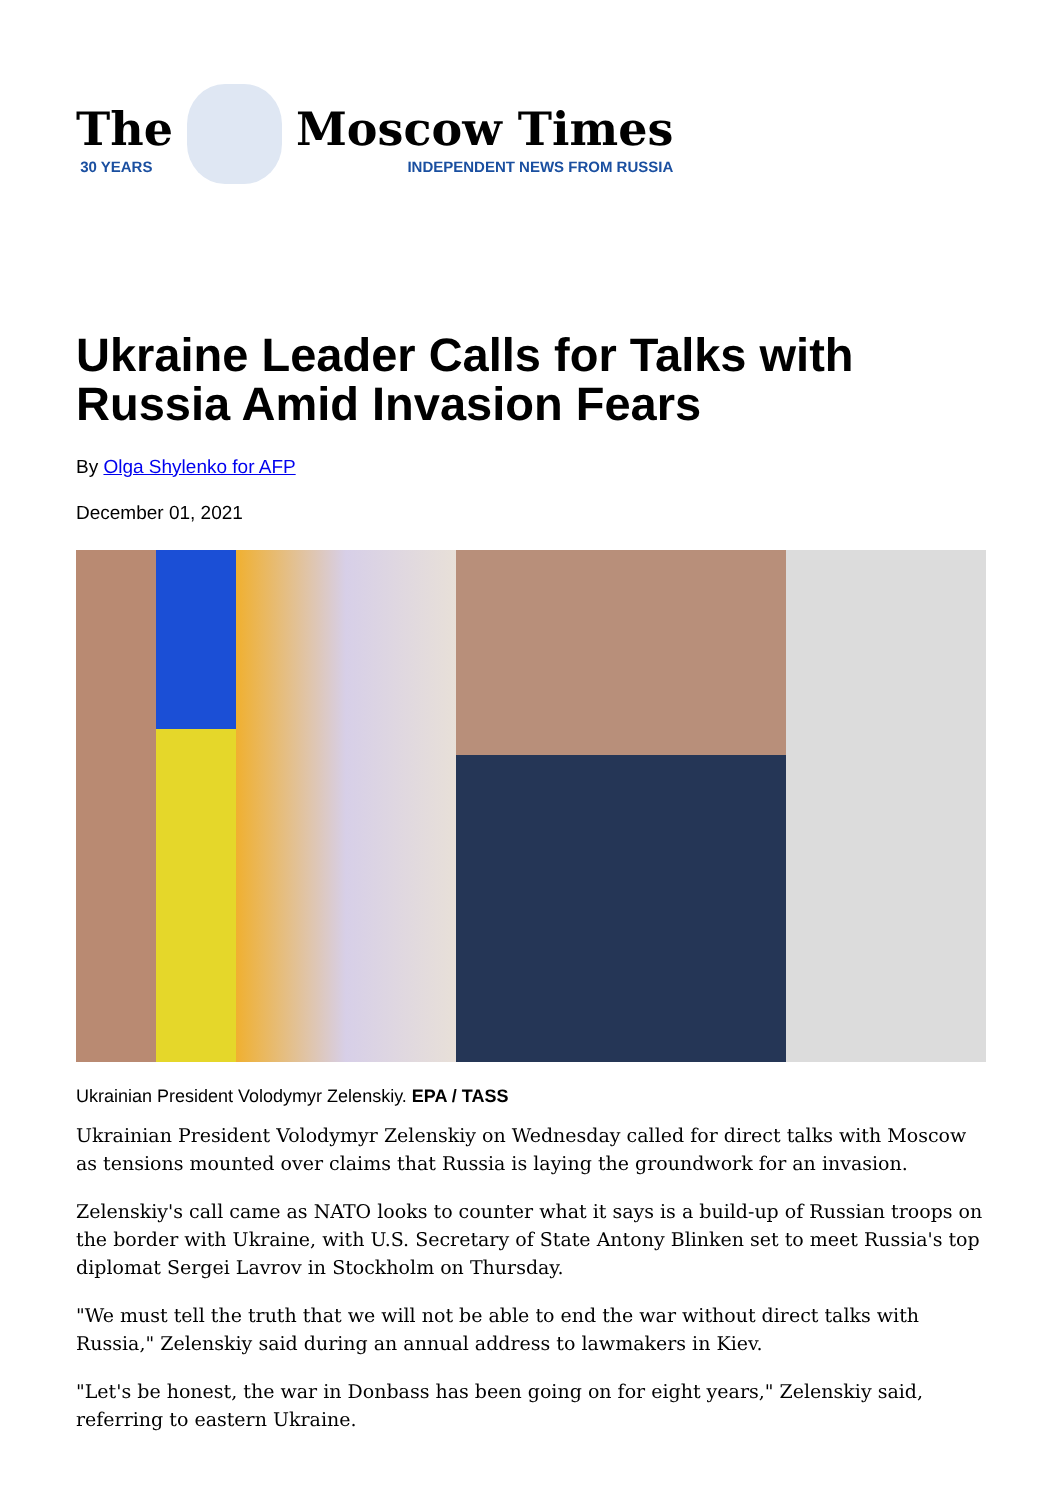The
30 YEARS
Moscow Times
INDEPENDENT NEWS FROM RUSSIA
Ukraine Leader Calls for Talks with Russia Amid Invasion Fears
By Olga Shylenko for AFP
December 01, 2021
Ukrainian President Volodymyr Zelenskiy. EPA / TASS
Ukrainian President Volodymyr Zelenskiy on Wednesday called for direct talks with Moscow as tensions mounted over claims that Russia is laying the groundwork for an invasion.
Zelenskiy's call came as NATO looks to counter what it says is a build-up of Russian troops on the border with Ukraine, with U.S. Secretary of State Antony Blinken set to meet Russia's top diplomat Sergei Lavrov in Stockholm on Thursday.
"We must tell the truth that we will not be able to end the war without direct talks with Russia," Zelenskiy said during an annual address to lawmakers in Kiev.
"Let's be honest, the war in Donbass has been going on for eight years," Zelenskiy said, referring to eastern Ukraine.